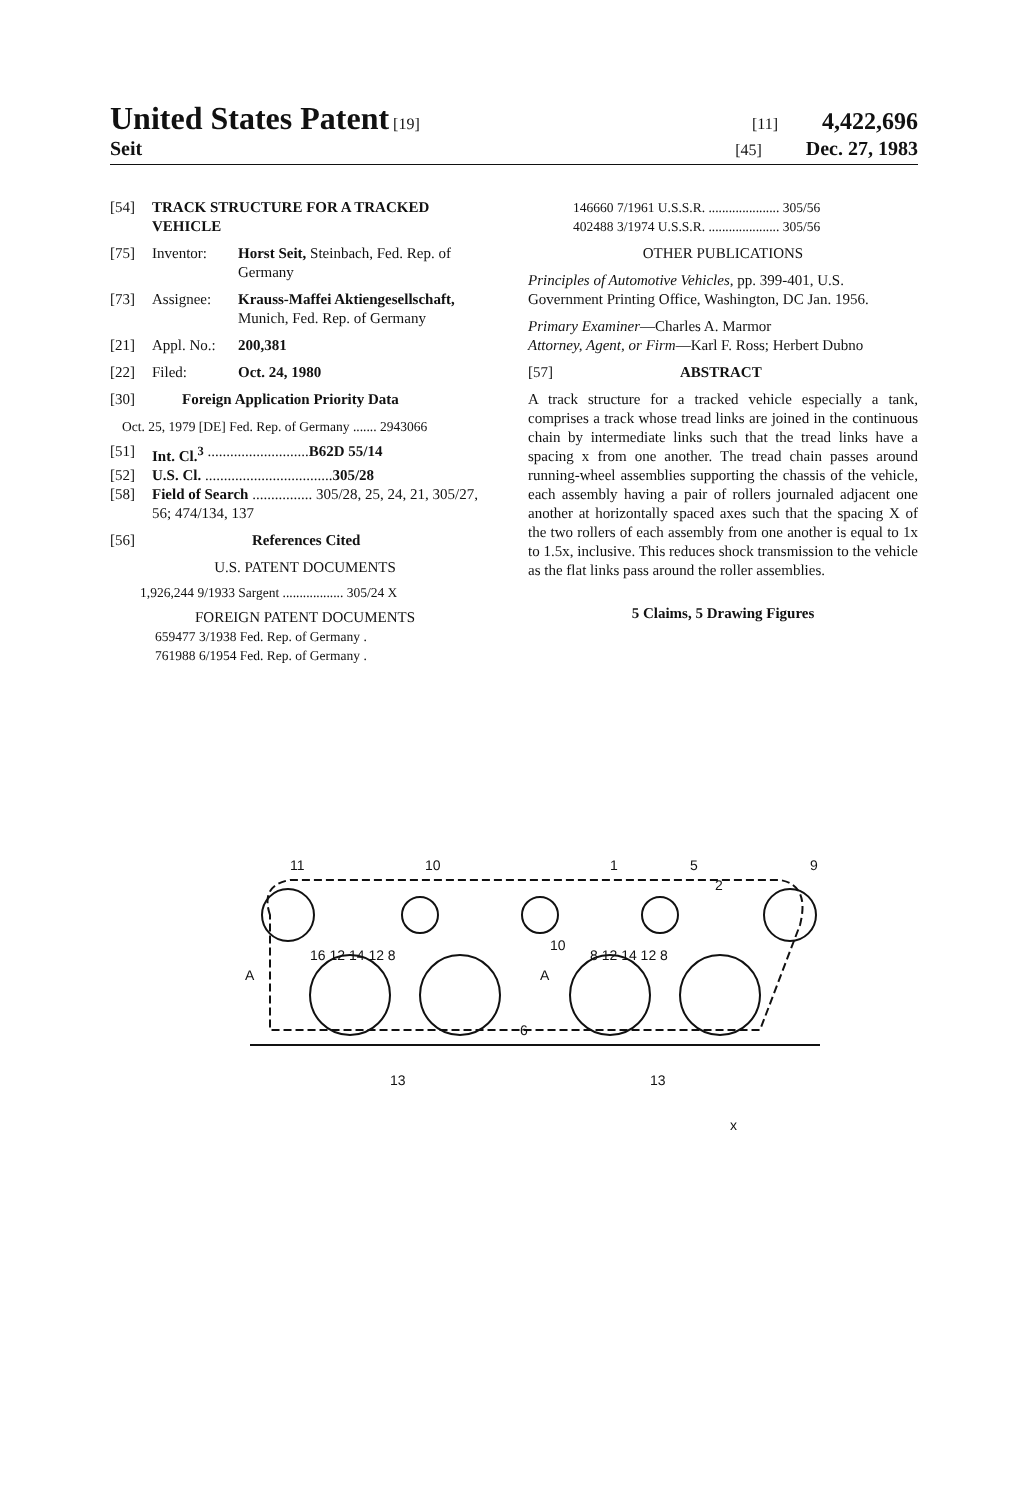United States Patent [19] [11] 4,422,696
Seit [45] Dec. 27, 1983
[54] TRACK STRUCTURE FOR A TRACKED VEHICLE
[75] Inventor: Horst Seit, Steinbach, Fed. Rep. of Germany
[73] Assignee: Krauss-Maffei Aktiengesellschaft, Munich, Fed. Rep. of Germany
[21] Appl. No.: 200,381
[22] Filed: Oct. 24, 1980
[30] Foreign Application Priority Data
Oct. 25, 1979 [DE] Fed. Rep. of Germany ....... 2943066
[51] Int. Cl.<sup>3</sup> ........................... B62D 55/14
[52] U.S. Cl. .................................. 305/28
[58] Field of Search ................ 305/28, 25, 24, 21, 305/27, 56; 474/134, 137
[56] References Cited
U.S. PATENT DOCUMENTS
1,926,244 9/1933 Sargent .................. 305/24 X
FOREIGN PATENT DOCUMENTS
659477 3/1938 Fed. Rep. of Germany .
761988 6/1954 Fed. Rep. of Germany .
146660 7/1961 U.S.S.R. ..................... 305/56
402488 3/1974 U.S.S.R. ..................... 305/56
OTHER PUBLICATIONS
Principles of Automotive Vehicles, pp. 399-401, U.S. Government Printing Office, Washington, DC Jan. 1956.
Primary Examiner—Charles A. Marmor
Attorney, Agent, or Firm—Karl F. Ross; Herbert Dubno
[57] ABSTRACT
A track structure for a tracked vehicle especially a tank, comprises a track whose tread links are joined in the continuous chain by intermediate links such that the tread links have a spacing x from one another. The tread chain passes around running-wheel assemblies supporting the chassis of the vehicle, each assembly having a pair of rollers journaled adjacent one another at horizontally spaced axes such that the spacing X of the two rollers of each assembly from one another is equal to 1x to 1.5x, inclusive. This reduces shock transmission to the vehicle as the flat links pass around the roller assemblies.
5 Claims, 5 Drawing Figures
11
10
1
5
9
10
A
16 12 14 12 8
A
8 12 14 12 8
6
13
13
x
2